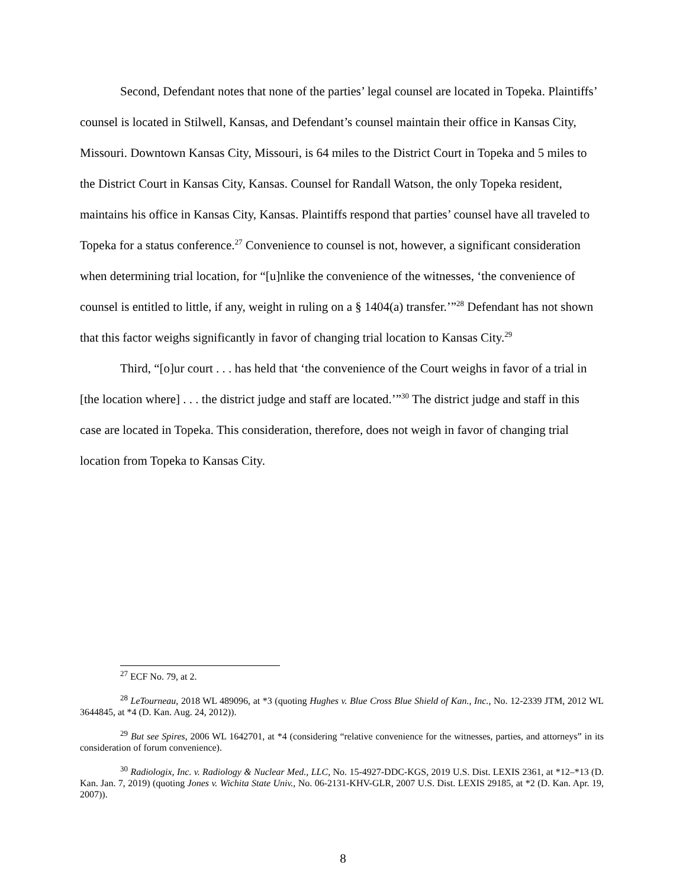Second, Defendant notes that none of the parties’ legal counsel are located in Topeka. Plaintiffs’ counsel is located in Stilwell, Kansas, and Defendant’s counsel maintain their office in Kansas City, Missouri. Downtown Kansas City, Missouri, is 64 miles to the District Court in Topeka and 5 miles to the District Court in Kansas City, Kansas. Counsel for Randall Watson, the only Topeka resident, maintains his office in Kansas City, Kansas. Plaintiffs respond that parties’ counsel have all traveled to Topeka for a status conference.<sup>27</sup> Convenience to counsel is not, however, a significant consideration when determining trial location, for “[u]nlike the convenience of the witnesses, ‘the convenience of counsel is entitled to little, if any, weight in ruling on a § 1404(a) transfer.’”<sup>28</sup> Defendant has not shown that this factor weighs significantly in favor of changing trial location to Kansas City.<sup>29</sup>
Third, “[o]ur court . . . has held that ‘the convenience of the Court weighs in favor of a trial in [the location where] . . . the district judge and staff are located.’”<sup>30</sup> The district judge and staff in this case are located in Topeka. This consideration, therefore, does not weigh in favor of changing trial location from Topeka to Kansas City.
<sup>27</sup> ECF No. 79, at 2.
<sup>28</sup> LeTourneau, 2018 WL 489096, at *3 (quoting Hughes v. Blue Cross Blue Shield of Kan., Inc., No. 12-2339 JTM, 2012 WL 3644845, at *4 (D. Kan. Aug. 24, 2012)).
<sup>29</sup> But see Spires, 2006 WL 1642701, at *4 (considering “relative convenience for the witnesses, parties, and attorneys” in its consideration of forum convenience).
<sup>30</sup> Radiologix, Inc. v. Radiology & Nuclear Med., LLC, No. 15-4927-DDC-KGS, 2019 U.S. Dist. LEXIS 2361, at *12–*13 (D. Kan. Jan. 7, 2019) (quoting Jones v. Wichita State Univ., No. 06-2131-KHV-GLR, 2007 U.S. Dist. LEXIS 29185, at *2 (D. Kan. Apr. 19, 2007)).
8